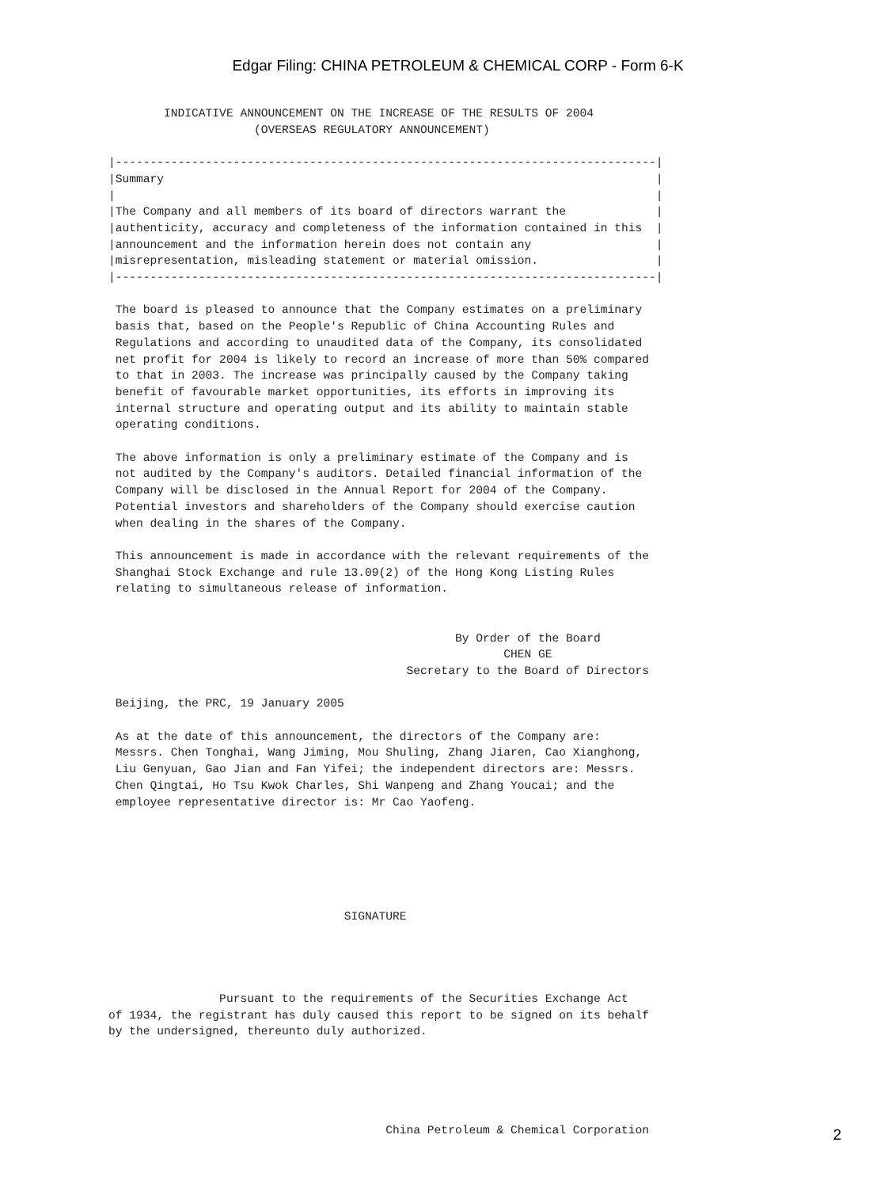Edgar Filing: CHINA PETROLEUM & CHEMICAL CORP - Form 6-K
        INDICATIVE ANNOUNCEMENT ON THE INCREASE OF THE RESULTS OF 2004
                     (OVERSEAS REGULATORY ANNOUNCEMENT)

|------------------------------------------------------------------------------|
|Summary                                                                       |
|                                                                              |
|The Company and all members of its board of directors warrant the             |
|authenticity, accuracy and completeness of the information contained in this  |
|announcement and the information herein does not contain any                  |
|misrepresentation, misleading statement or material omission.                 |
|------------------------------------------------------------------------------|

 The board is pleased to announce that the Company estimates on a preliminary
 basis that, based on the People's Republic of China Accounting Rules and
 Regulations and according to unaudited data of the Company, its consolidated
 net profit for 2004 is likely to record an increase of more than 50% compared
 to that in 2003. The increase was principally caused by the Company taking
 benefit of favourable market opportunities, its efforts in improving its
 internal structure and operating output and its ability to maintain stable
 operating conditions.

 The above information is only a preliminary estimate of the Company and is
 not audited by the Company's auditors. Detailed financial information of the
 Company will be disclosed in the Annual Report for 2004 of the Company.
 Potential investors and shareholders of the Company should exercise caution
 when dealing in the shares of the Company.

 This announcement is made in accordance with the relevant requirements of the
 Shanghai Stock Exchange and rule 13.09(2) of the Hong Kong Listing Rules
 relating to simultaneous release of information.


                                                  By Order of the Board
                                                         CHEN GE
                                           Secretary to the Board of Directors

 Beijing, the PRC, 19 January 2005

 As at the date of this announcement, the directors of the Company are:
 Messrs. Chen Tonghai, Wang Jiming, Mou Shuling, Zhang Jiaren, Cao Xianghong,
 Liu Genyuan, Gao Jian and Fan Yifei; the independent directors are: Messrs.
 Chen Qingtai, Ho Tsu Kwok Charles, Shi Wanpeng and Zhang Youcai; and the
 employee representative director is: Mr Cao Yaofeng.






                                  SIGNATURE




                Pursuant to the requirements of the Securities Exchange Act
of 1934, the registrant has duly caused this report to be signed on its behalf
by the undersigned, thereunto duly authorized.





                                        China Petroleum & Chemical Corporation
2